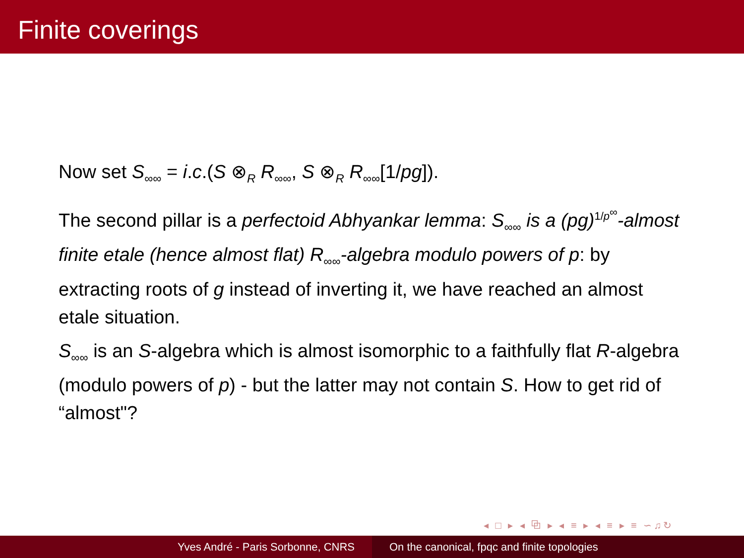Finite coverings
Now set S<sub>∞∞</sub> = i.c.(S ⊗<sub>R</sub> R<sub>∞∞</sub>, S ⊗<sub>R</sub> R<sub>∞∞</sub>[1/pg]).
The second pillar is a perfectoid Abhyankar lemma: S<sub>∞∞</sub> is a (pg)<sup>1/p<sup>∞</sup></sup>-almost finite etale (hence almost flat) R<sub>∞∞</sub>-algebra modulo powers of p: by extracting roots of g instead of inverting it, we have reached an almost etale situation.
S<sub>∞∞</sub> is an S-algebra which is almost isomorphic to a faithfully flat R-algebra (modulo powers of p) - but the latter may not contain S. How to get rid of “almost"?
◂ □ ▸ ◂ ⧉ ▸ ◂ ≡ ▸ ◂ ≡ ▸ ≡ ∽♫↻
Yves André - Paris Sorbonne, CNRS On the canonical, fpqc and finite topologies